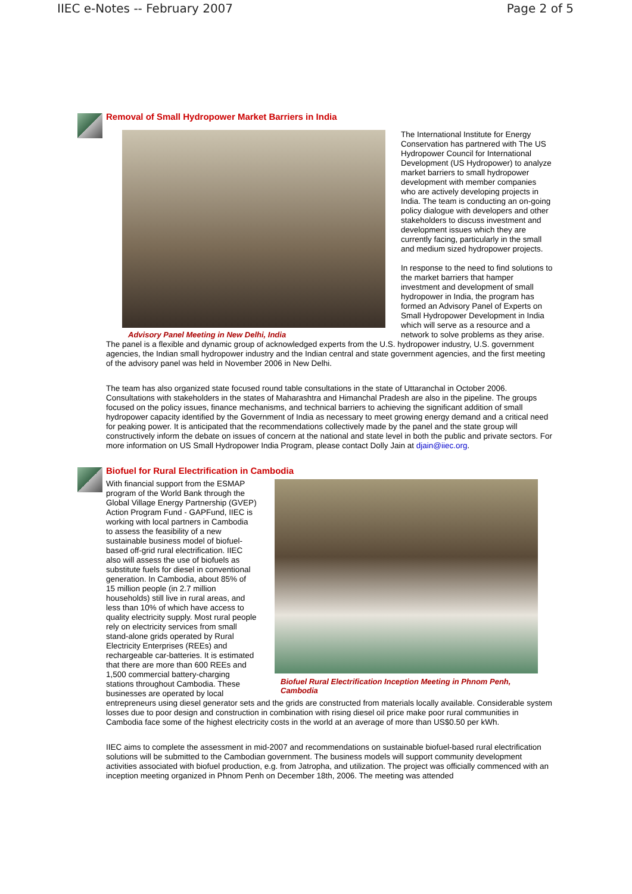IIEC e-Notes -- February 2007 Page 2 of 5
Removal of Small Hydropower Market Barriers in India
Advisory Panel Meeting in New Delhi, India
The International Institute for Energy Conservation has partnered with The US Hydropower Council for International Development (US Hydropower) to analyze market barriers to small hydropower development with member companies who are actively developing projects in India. The team is conducting an on-going policy dialogue with developers and other stakeholders to discuss investment and development issues which they are currently facing, particularly in the small and medium sized hydropower projects.
In response to the need to find solutions to the market barriers that hamper investment and development of small hydropower in India, the program has formed an Advisory Panel of Experts on Small Hydropower Development in India which will serve as a resource and a network to solve problems as they arise.
The panel is a flexible and dynamic group of acknowledged experts from the U.S. hydropower industry, U.S. government agencies, the Indian small hydropower industry and the Indian central and state government agencies, and the first meeting of the advisory panel was held in November 2006 in New Delhi.
The team has also organized state focused round table consultations in the state of Uttaranchal in October 2006. Consultations with stakeholders in the states of Maharashtra and Himanchal Pradesh are also in the pipeline. The groups focused on the policy issues, finance mechanisms, and technical barriers to achieving the significant addition of small hydropower capacity identified by the Government of India as necessary to meet growing energy demand and a critical need for peaking power. It is anticipated that the recommendations collectively made by the panel and the state group will constructively inform the debate on issues of concern at the national and state level in both the public and private sectors. For more information on US Small Hydropower India Program, please contact Dolly Jain at djain@iiec.org.
Biofuel for Rural Electrification in Cambodia
Biofuel Rural Electrification Inception Meeting in Phnom Penh, Cambodia
With financial support from the ESMAP program of the World Bank through the Global Village Energy Partnership (GVEP) Action Program Fund - GAPFund, IIEC is working with local partners in Cambodia to assess the feasibility of a new sustainable business model of biofuel-based off-grid rural electrification. IIEC also will assess the use of biofuels as substitute fuels for diesel in conventional generation. In Cambodia, about 85% of 15 million people (in 2.7 million households) still live in rural areas, and less than 10% of which have access to quality electricity supply. Most rural people rely on electricity services from small stand-alone grids operated by Rural Electricity Enterprises (REEs) and rechargeable car-batteries. It is estimated that there are more than 600 REEs and 1,500 commercial battery-charging stations throughout Cambodia. These businesses are operated by local entrepreneurs using diesel generator sets and the grids are constructed from materials locally available. Considerable system losses due to poor design and construction in combination with rising diesel oil price make poor rural communities in Cambodia face some of the highest electricity costs in the world at an average of more than US$0.50 per kWh.
IIEC aims to complete the assessment in mid-2007 and recommendations on sustainable biofuel-based rural electrification solutions will be submitted to the Cambodian government. The business models will support community development activities associated with biofuel production, e.g. from Jatropha, and utilization. The project was officially commenced with an inception meeting organized in Phnom Penh on December 18th, 2006. The meeting was attended